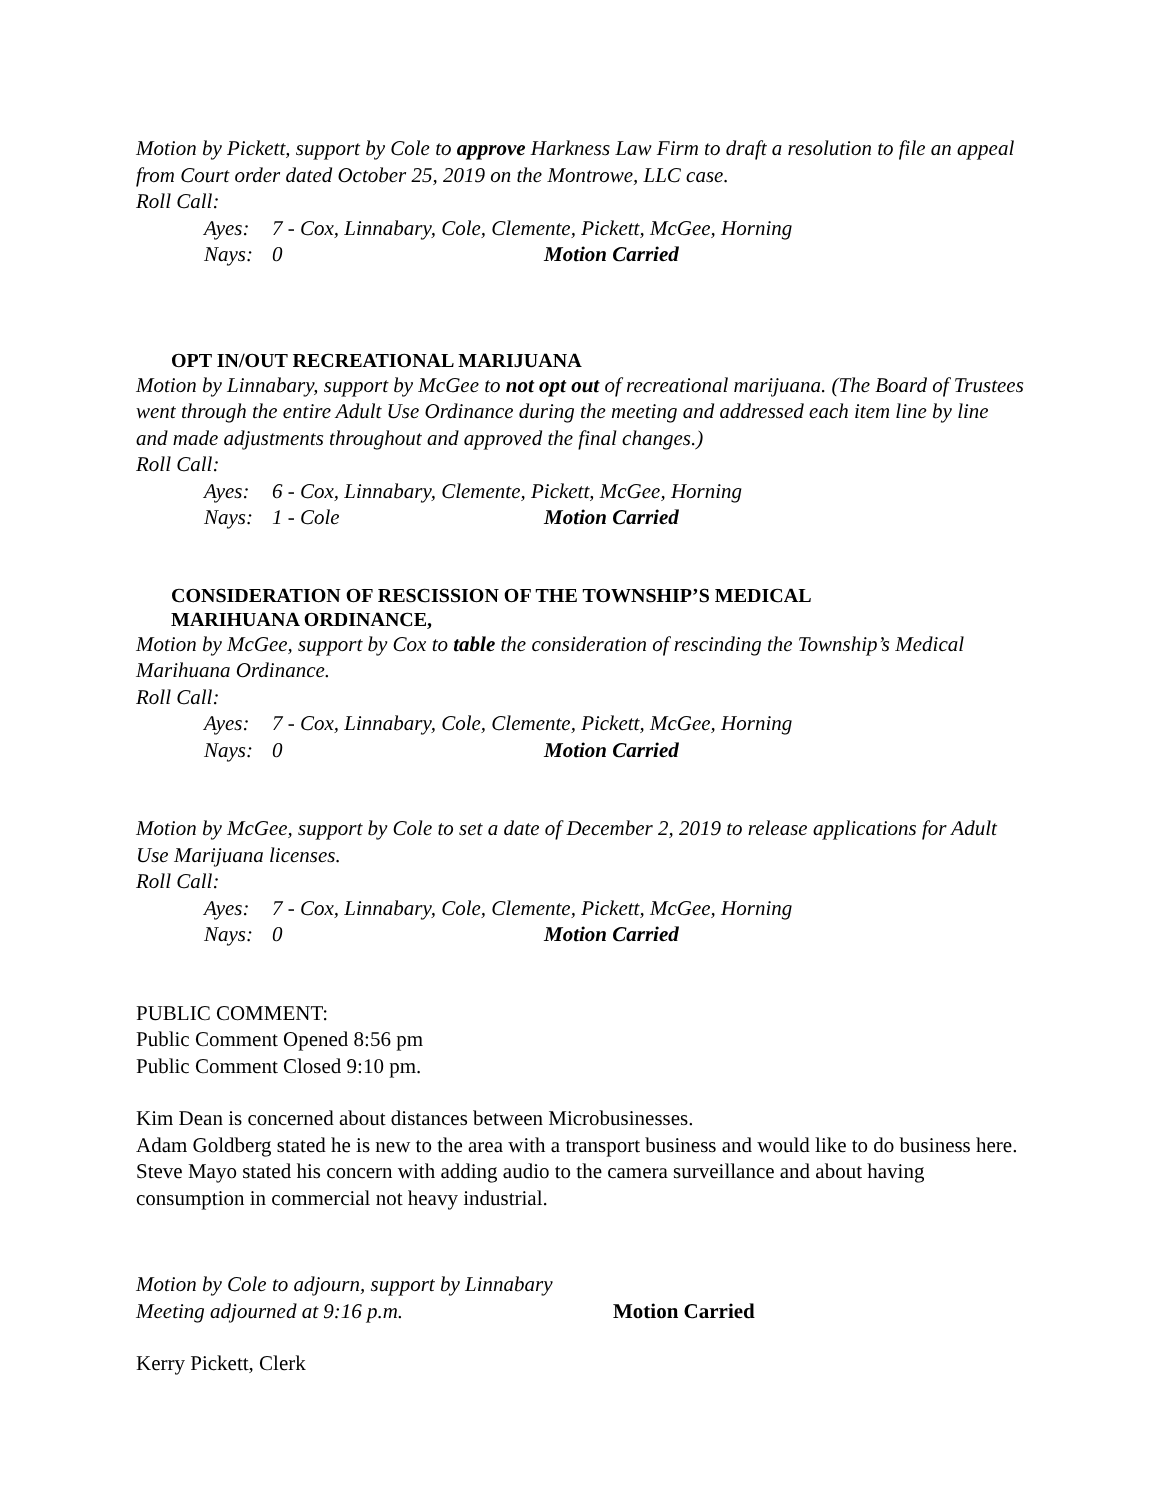Motion by Pickett, support by Cole to approve Harkness Law Firm to draft a resolution to file an appeal from Court order dated October 25, 2019 on the Montrowe, LLC case.
Roll Call:
Ayes: 7 - Cox, Linnabary, Cole, Clemente, Pickett, McGee, Horning Nays: 0 Motion Carried
OPT IN/OUT RECREATIONAL MARIJUANA
Motion by Linnabary, support by McGee to not opt out of recreational marijuana. (The Board of Trustees went through the entire Adult Use Ordinance during the meeting and addressed each item line by line and made adjustments throughout and approved the final changes.)
Roll Call:
Ayes: 6 - Cox, Linnabary, Clemente, Pickett, McGee, Horning Nays: 1 - Cole Motion Carried
CONSIDERATION OF RESCISSION OF THE TOWNSHIP’S MEDICAL
MARIHUANA ORDINANCE,
Motion by McGee, support by Cox to table the consideration of rescinding the Township’s Medical Marihuana Ordinance.
Roll Call:
Ayes: 7 - Cox, Linnabary, Cole, Clemente, Pickett, McGee, Horning Nays: 0 Motion Carried
Motion by McGee, support by Cole to set a date of December 2, 2019 to release applications for Adult Use Marijuana licenses.
Roll Call:
Ayes: 7 - Cox, Linnabary, Cole, Clemente, Pickett, McGee, Horning Nays: 0 Motion Carried
PUBLIC COMMENT:
Public Comment Opened 8:56 pm
Public Comment Closed 9:10 pm.
Kim Dean is concerned about distances between Microbusinesses.
Adam Goldberg stated he is new to the area with a transport business and would like to do business here.
Steve Mayo stated his concern with adding audio to the camera surveillance and about having consumption in commercial not heavy industrial.
Motion by Cole to adjourn, support by Linnabary
Meeting adjourned at 9:16 p.m. Motion Carried
Kerry Pickett, Clerk